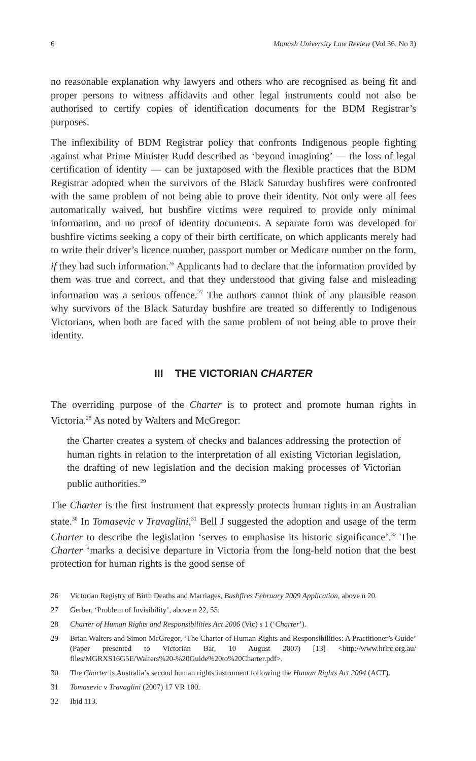6 Monash University Law Review (Vol 36, No 3)
no reasonable explanation why lawyers and others who are recognised as being fit and proper persons to witness affidavits and other legal instruments could not also be authorised to certify copies of identification documents for the BDM Registrar’s purposes.
The inflexibility of BDM Registrar policy that confronts Indigenous people fighting against what Prime Minister Rudd described as ‘beyond imagining’ — the loss of legal certification of identity — can be juxtaposed with the flexible practices that the BDM Registrar adopted when the survivors of the Black Saturday bushfires were confronted with the same problem of not being able to prove their identity. Not only were all fees automatically waived, but bushfire victims were required to provide only minimal information, and no proof of identity documents. A separate form was developed for bushfire victims seeking a copy of their birth certificate, on which applicants merely had to write their driver’s licence number, passport number or Medicare number on the form, if they had such information.<sup>26</sup> Applicants had to declare that the information provided by them was true and correct, and that they understood that giving false and misleading information was a serious offence.<sup>27</sup> The authors cannot think of any plausible reason why survivors of the Black Saturday bushfire are treated so differently to Indigenous Victorians, when both are faced with the same problem of not being able to prove their identity.
III THE VICTORIAN CHARTER
The overriding purpose of the Charter is to protect and promote human rights in Victoria.<sup>28</sup> As noted by Walters and McGregor:
the Charter creates a system of checks and balances addressing the protection of human rights in relation to the interpretation of all existing Victorian legislation, the drafting of new legislation and the decision making processes of Victorian public authorities.<sup>29</sup>
The Charter is the first instrument that expressly protects human rights in an Australian state.<sup>30</sup> In Tomasevic v Travaglini,<sup>31</sup> Bell J suggested the adoption and usage of the term Charter to describe the legislation ‘serves to emphasise its historic significance’.<sup>32</sup> The Charter ‘marks a decisive departure in Victoria from the long-held notion that the best protection for human rights is the good sense of
26 Victorian Registry of Birth Deaths and Marriages, Bushfires February 2009 Application, above n 20.
27 Gerber, ‘Problem of Invisibility’, above n 22, 55.
28 Charter of Human Rights and Responsibilities Act 2006 (Vic) s 1 (‘Charter’).
29 Brian Walters and Simon McGregor, ‘The Charter of Human Rights and Responsibilities: A Practitioner’s Guide’ (Paper presented to Victorian Bar, 10 August 2007) [13] <http://www.hrlrc.org.au/ files/MGRXS16G5E/Walters%20-%20Guide%20to%20Charter.pdf>.
30 The Charter is Australia’s second human rights instrument following the Human Rights Act 2004 (ACT).
31 Tomasevic v Travaglini (2007) 17 VR 100.
32 Ibid 113.